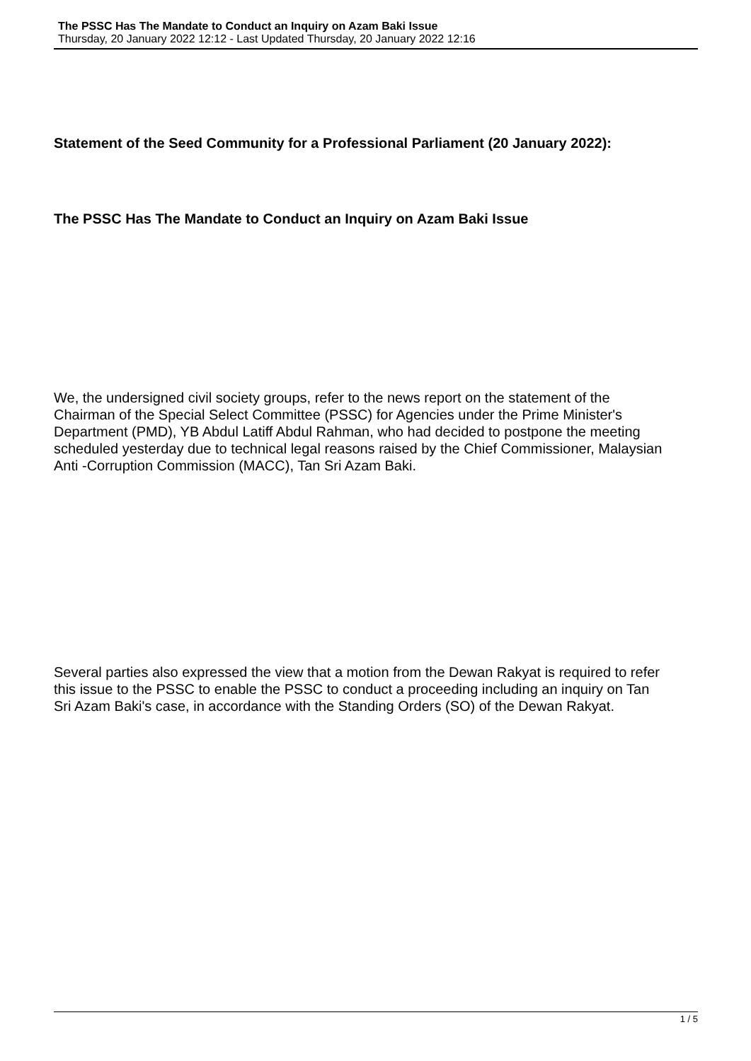The PSSC Has The Mandate to Conduct an Inquiry on Azam Baki Issue
Thursday, 20 January 2022 12:12 - Last Updated Thursday, 20 January 2022 12:16
Statement of the Seed Community for a Professional Parliament (20 January 2022):
The PSSC Has The Mandate to Conduct an Inquiry on Azam Baki Issue
We, the undersigned civil society groups, refer to the news report on the statement of the Chairman of the Special Select Committee (PSSC) for Agencies under the Prime Minister's Department (PMD), YB Abdul Latiff Abdul Rahman, who had decided to postpone the meeting scheduled yesterday due to technical legal reasons raised by the Chief Commissioner, Malaysian Anti -Corruption Commission (MACC), Tan Sri Azam Baki.
Several parties also expressed the view that a motion from the Dewan Rakyat is required to refer this issue to the PSSC to enable the PSSC to conduct a proceeding including an inquiry on Tan Sri Azam Baki's case, in accordance with the Standing Orders (SO) of the Dewan Rakyat.
1 / 5